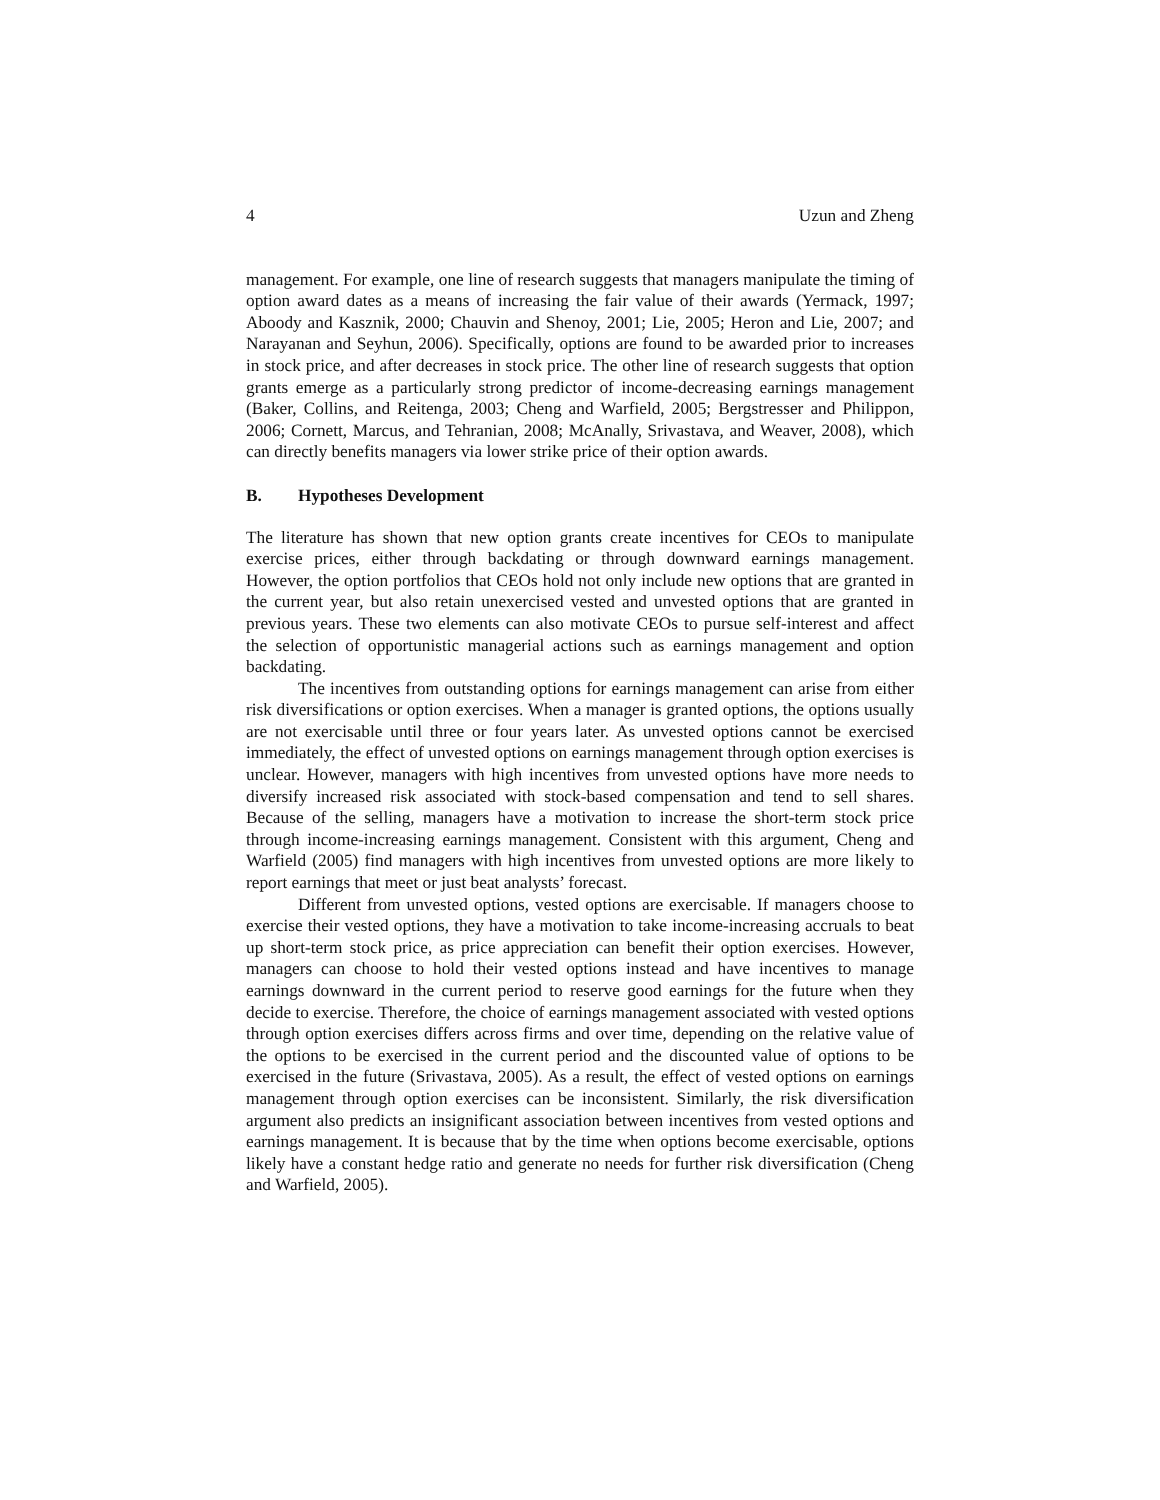4 Uzun and Zheng
management. For example, one line of research suggests that managers manipulate the timing of option award dates as a means of increasing the fair value of their awards (Yermack, 1997; Aboody and Kasznik, 2000; Chauvin and Shenoy, 2001; Lie, 2005; Heron and Lie, 2007; and Narayanan and Seyhun, 2006). Specifically, options are found to be awarded prior to increases in stock price, and after decreases in stock price. The other line of research suggests that option grants emerge as a particularly strong predictor of income-decreasing earnings management (Baker, Collins, and Reitenga, 2003; Cheng and Warfield, 2005; Bergstresser and Philippon, 2006; Cornett, Marcus, and Tehranian, 2008; McAnally, Srivastava, and Weaver, 2008), which can directly benefits managers via lower strike price of their option awards.
B. Hypotheses Development
The literature has shown that new option grants create incentives for CEOs to manipulate exercise prices, either through backdating or through downward earnings management. However, the option portfolios that CEOs hold not only include new options that are granted in the current year, but also retain unexercised vested and unvested options that are granted in previous years. These two elements can also motivate CEOs to pursue self-interest and affect the selection of opportunistic managerial actions such as earnings management and option backdating.
The incentives from outstanding options for earnings management can arise from either risk diversifications or option exercises. When a manager is granted options, the options usually are not exercisable until three or four years later. As unvested options cannot be exercised immediately, the effect of unvested options on earnings management through option exercises is unclear. However, managers with high incentives from unvested options have more needs to diversify increased risk associated with stock-based compensation and tend to sell shares. Because of the selling, managers have a motivation to increase the short-term stock price through income-increasing earnings management. Consistent with this argument, Cheng and Warfield (2005) find managers with high incentives from unvested options are more likely to report earnings that meet or just beat analysts’ forecast.
Different from unvested options, vested options are exercisable. If managers choose to exercise their vested options, they have a motivation to take income-increasing accruals to beat up short-term stock price, as price appreciation can benefit their option exercises. However, managers can choose to hold their vested options instead and have incentives to manage earnings downward in the current period to reserve good earnings for the future when they decide to exercise. Therefore, the choice of earnings management associated with vested options through option exercises differs across firms and over time, depending on the relative value of the options to be exercised in the current period and the discounted value of options to be exercised in the future (Srivastava, 2005). As a result, the effect of vested options on earnings management through option exercises can be inconsistent. Similarly, the risk diversification argument also predicts an insignificant association between incentives from vested options and earnings management. It is because that by the time when options become exercisable, options likely have a constant hedge ratio and generate no needs for further risk diversification (Cheng and Warfield, 2005).